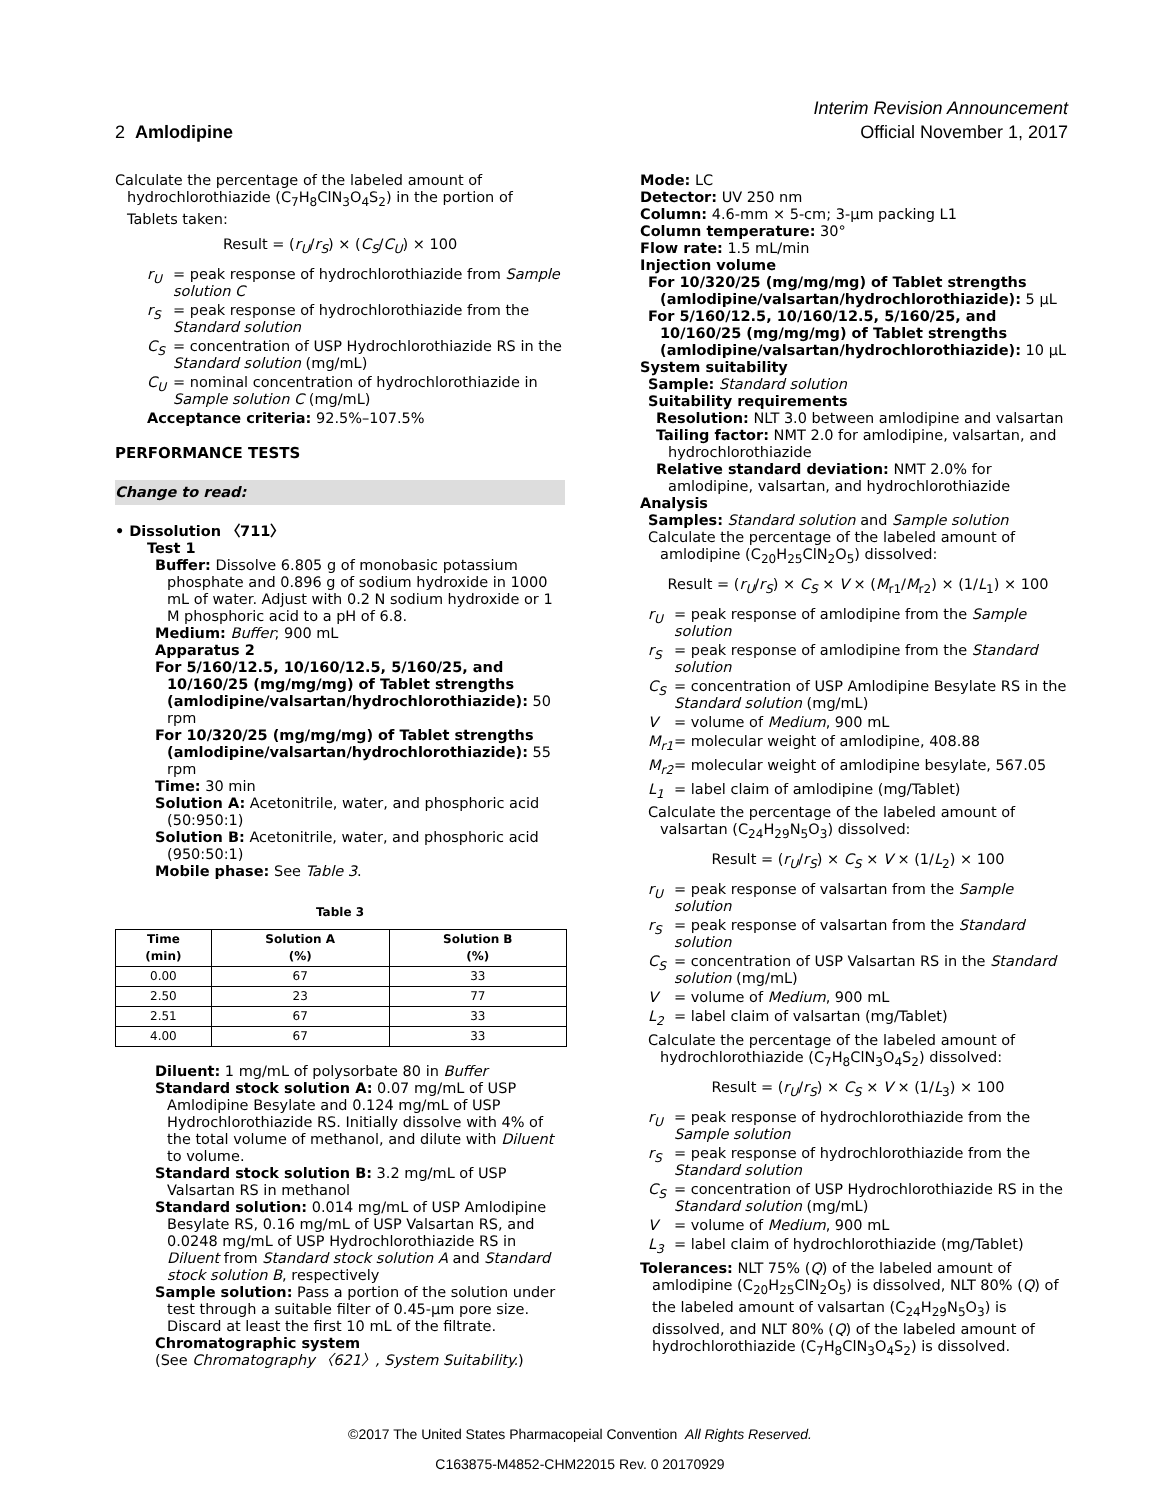Interim Revision Announcement
2 Amlodipine Official November 1, 2017
Calculate the percentage of the labeled amount of hydrochlorothiazide (C<sub>7</sub>H<sub>8</sub>ClN<sub>3</sub>O<sub>4</sub>S<sub>2</sub>) in the portion of Tablets taken:
Result = (r<sub>U</sub>/r<sub>S</sub>) × (C<sub>S</sub>/C<sub>U</sub>) × 100
r<sub>U</sub> = peak response of hydrochlorothiazide from Sample solution C
r<sub>S</sub> = peak response of hydrochlorothiazide from the Standard solution
C<sub>S</sub> = concentration of USP Hydrochlorothiazide RS in the Standard solution (mg/mL)
C<sub>U</sub> = nominal concentration of hydrochlorothiazide in Sample solution C (mg/mL)
Acceptance criteria: 92.5%–107.5%
PERFORMANCE TESTS
Change to read:
• Dissolution 〈711〉
Test 1
Buffer: Dissolve 6.805 g of monobasic potassium phosphate and 0.896 g of sodium hydroxide in 1000 mL of water. Adjust with 0.2 N sodium hydroxide or 1 M phosphoric acid to a pH of 6.8.
Medium: Buffer; 900 mL
Apparatus 2
For 5/160/12.5, 10/160/12.5, 5/160/25, and 10/160/25 (mg/mg/mg) of Tablet strengths (amlodipine/valsartan/hydrochlorothiazide): 50 rpm
For 10/320/25 (mg/mg/mg) of Tablet strengths (amlodipine/valsartan/hydrochlorothiazide): 55 rpm
Time: 30 min
Solution A: Acetonitrile, water, and phosphoric acid (50:950:1)
Solution B: Acetonitrile, water, and phosphoric acid (950:50:1)
Mobile phase: See Table 3.
Table 3
| Time (min) | Solution A (%) | Solution B (%) |
| --- | --- | --- |
| 0.00 | 67 | 33 |
| 2.50 | 23 | 77 |
| 2.51 | 67 | 33 |
| 4.00 | 67 | 33 |
Diluent: 1 mg/mL of polysorbate 80 in Buffer
Standard stock solution A: 0.07 mg/mL of USP Amlodipine Besylate and 0.124 mg/mL of USP Hydrochlorothiazide RS. Initially dissolve with 4% of the total volume of methanol, and dilute with Diluent to volume.
Standard stock solution B: 3.2 mg/mL of USP Valsartan RS in methanol
Standard solution: 0.014 mg/mL of USP Amlodipine Besylate RS, 0.16 mg/mL of USP Valsartan RS, and 0.0248 mg/mL of USP Hydrochlorothiazide RS in Diluent from Standard stock solution A and Standard stock solution B, respectively
Sample solution: Pass a portion of the solution under test through a suitable filter of 0.45-µm pore size. Discard at least the first 10 mL of the filtrate.
Chromatographic system
(See Chromatography 〈621〉, System Suitability.)
Mode: LC
Detector: UV 250 nm
Column: 4.6-mm × 5-cm; 3-µm packing L1
Column temperature: 30°
Flow rate: 1.5 mL/min
Injection volume
For 10/320/25 (mg/mg/mg) of Tablet strengths (amlodipine/valsartan/hydrochlorothiazide): 5 µL
For 5/160/12.5, 10/160/12.5, 5/160/25, and 10/160/25 (mg/mg/mg) of Tablet strengths (amlodipine/valsartan/hydrochlorothiazide): 10 µL
System suitability
Sample: Standard solution
Suitability requirements
Resolution: NLT 3.0 between amlodipine and valsartan
Tailing factor: NMT 2.0 for amlodipine, valsartan, and hydrochlorothiazide
Relative standard deviation: NMT 2.0% for amlodipine, valsartan, and hydrochlorothiazide
Analysis
Samples: Standard solution and Sample solution
Calculate the percentage of the labeled amount of amlodipine (C<sub>20</sub>H<sub>25</sub>ClN<sub>2</sub>O<sub>5</sub>) dissolved:
Result = (r<sub>U</sub>/r<sub>S</sub>) × C<sub>S</sub> × V × (M<sub>r1</sub>/M<sub>r2</sub>) × (1/L<sub>1</sub>) × 100
r<sub>U</sub> = peak response of amlodipine from the Sample solution
r<sub>S</sub> = peak response of amlodipine from the Standard solution
C<sub>S</sub> = concentration of USP Amlodipine Besylate RS in the Standard solution (mg/mL)
V = volume of Medium, 900 mL
M<sub>r1</sub> = molecular weight of amlodipine, 408.88
M<sub>r2</sub> = molecular weight of amlodipine besylate, 567.05
L<sub>1</sub> = label claim of amlodipine (mg/Tablet)
Calculate the percentage of the labeled amount of valsartan (C<sub>24</sub>H<sub>29</sub>N<sub>5</sub>O<sub>3</sub>) dissolved:
Result = (r<sub>U</sub>/r<sub>S</sub>) × C<sub>S</sub> × V × (1/L<sub>2</sub>) × 100
r<sub>U</sub> = peak response of valsartan from the Sample solution
r<sub>S</sub> = peak response of valsartan from the Standard solution
C<sub>S</sub> = concentration of USP Valsartan RS in the Standard solution (mg/mL)
V = volume of Medium, 900 mL
L<sub>2</sub> = label claim of valsartan (mg/Tablet)
Calculate the percentage of the labeled amount of hydrochlorothiazide (C<sub>7</sub>H<sub>8</sub>ClN<sub>3</sub>O<sub>4</sub>S<sub>2</sub>) dissolved:
Result = (r<sub>U</sub>/r<sub>S</sub>) × C<sub>S</sub> × V × (1/L<sub>3</sub>) × 100
r<sub>U</sub> = peak response of hydrochlorothiazide from the Sample solution
r<sub>S</sub> = peak response of hydrochlorothiazide from the Standard solution
C<sub>S</sub> = concentration of USP Hydrochlorothiazide RS in the Standard solution (mg/mL)
V = volume of Medium, 900 mL
L<sub>3</sub> = label claim of hydrochlorothiazide (mg/Tablet)
Tolerances: NLT 75% (Q) of the labeled amount of amlodipine (C<sub>20</sub>H<sub>25</sub>ClN<sub>2</sub>O<sub>5</sub>) is dissolved, NLT 80% (Q) of the labeled amount of valsartan (C<sub>24</sub>H<sub>29</sub>N<sub>5</sub>O<sub>3</sub>) is dissolved, and NLT 80% (Q) of the labeled amount of hydrochlorothiazide (C<sub>7</sub>H<sub>8</sub>ClN<sub>3</sub>O<sub>4</sub>S<sub>2</sub>) is dissolved.
©2017 The United States Pharmacopeial Convention All Rights Reserved.
C163875-M4852-CHM22015 Rev. 0 20170929